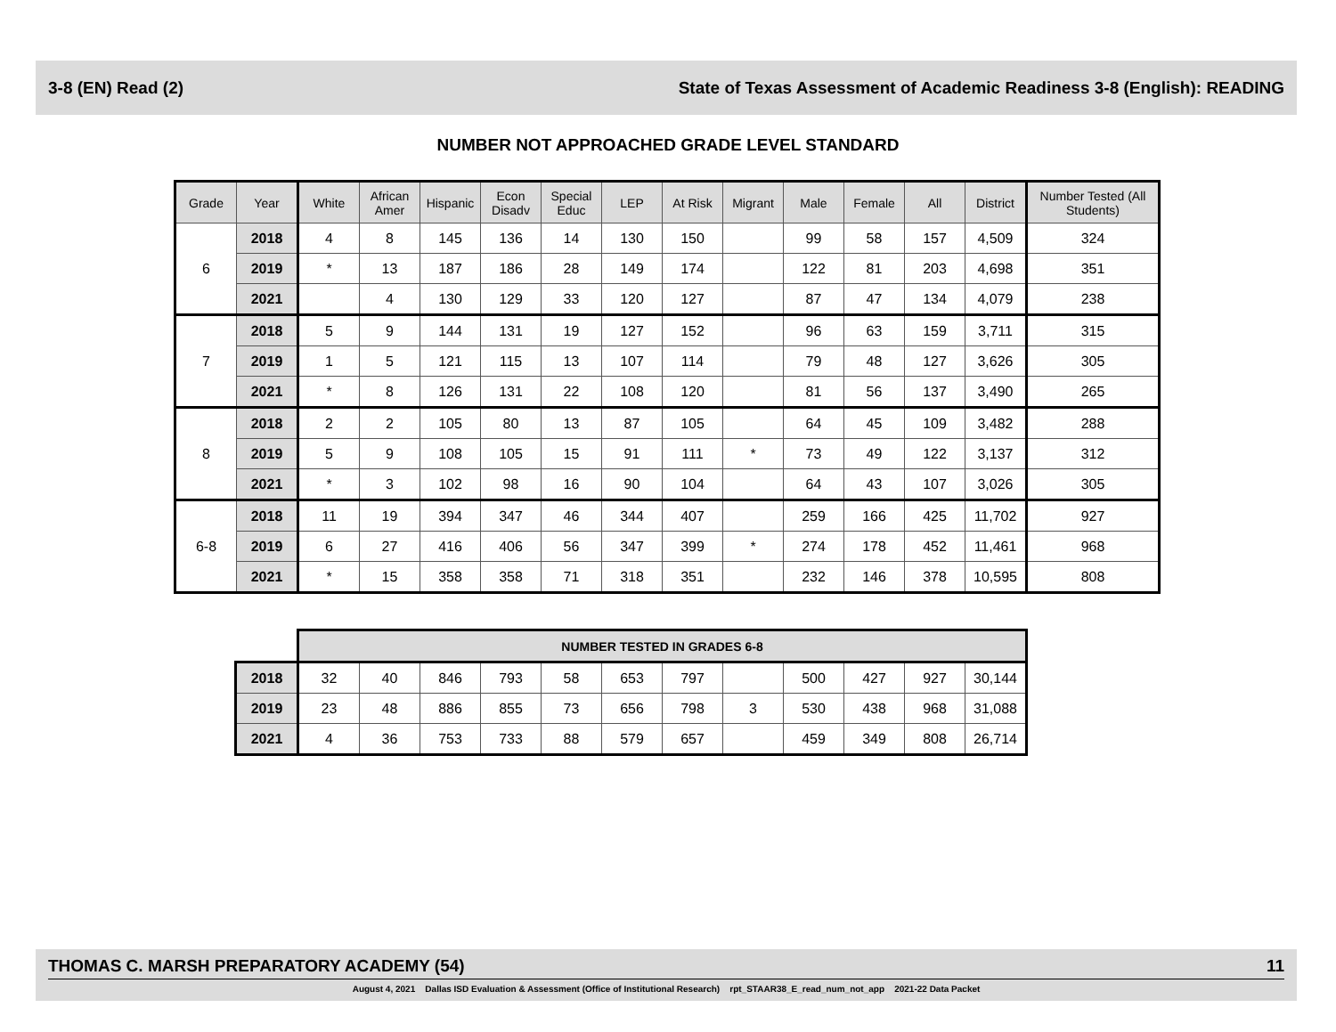3-8 (EN) Read (2) State of Texas Assessment of Academic Readiness 3-8 (English): READING
NUMBER NOT APPROACHED GRADE LEVEL STANDARD
| Grade | Year | White | African Amer | Hispanic | Econ Disadv | Special Educ | LEP | At Risk | Migrant | Male | Female | All | District | Number Tested (All Students) |
| --- | --- | --- | --- | --- | --- | --- | --- | --- | --- | --- | --- | --- | --- | --- |
| 6 | 2018 | 4 | 8 | 145 | 136 | 14 | 130 | 150 | | 99 | 58 | 157 | 4,509 | 324 |
| | 2019 | * | 13 | 187 | 186 | 28 | 149 | 174 | | 122 | 81 | 203 | 4,698 | 351 |
| | 2021 | | 4 | 130 | 129 | 33 | 120 | 127 | | 87 | 47 | 134 | 4,079 | 238 |
| 7 | 2018 | 5 | 9 | 144 | 131 | 19 | 127 | 152 | | 96 | 63 | 159 | 3,711 | 315 |
| | 2019 | 1 | 5 | 121 | 115 | 13 | 107 | 114 | | 79 | 48 | 127 | 3,626 | 305 |
| | 2021 | * | 8 | 126 | 131 | 22 | 108 | 120 | | 81 | 56 | 137 | 3,490 | 265 |
| 8 | 2018 | 2 | 2 | 105 | 80 | 13 | 87 | 105 | | 64 | 45 | 109 | 3,482 | 288 |
| | 2019 | 5 | 9 | 108 | 105 | 15 | 91 | 111 | * | 73 | 49 | 122 | 3,137 | 312 |
| | 2021 | * | 3 | 102 | 98 | 16 | 90 | 104 | | 64 | 43 | 107 | 3,026 | 305 |
| 6-8 | 2018 | 11 | 19 | 394 | 347 | 46 | 344 | 407 | | 259 | 166 | 425 | 11,702 | 927 |
| | 2019 | 6 | 27 | 416 | 406 | 56 | 347 | 399 | * | 274 | 178 | 452 | 11,461 | 968 |
| | 2021 | * | 15 | 358 | 358 | 71 | 318 | 351 | | 232 | 146 | 378 | 10,595 | 808 |
| | NUMBER TESTED IN GRADES 6-8 | | | | | | | | | | | |
| 2018 | 32 | 40 | 846 | 793 | 58 | 653 | 797 | | 500 | 427 | 927 | 30,144 |
| 2019 | 23 | 48 | 886 | 855 | 73 | 656 | 798 | 3 | 530 | 438 | 968 | 31,088 |
| 2021 | 4 | 36 | 753 | 733 | 88 | 579 | 657 | | 459 | 349 | 808 | 26,714 |
THOMAS C. MARSH PREPARATORY ACADEMY (54) 11
August 4, 2021 Dallas ISD Evaluation & Assessment (Office of Institutional Research) rpt_STAAR38_E_read_num_not_app 2021-22 Data Packet